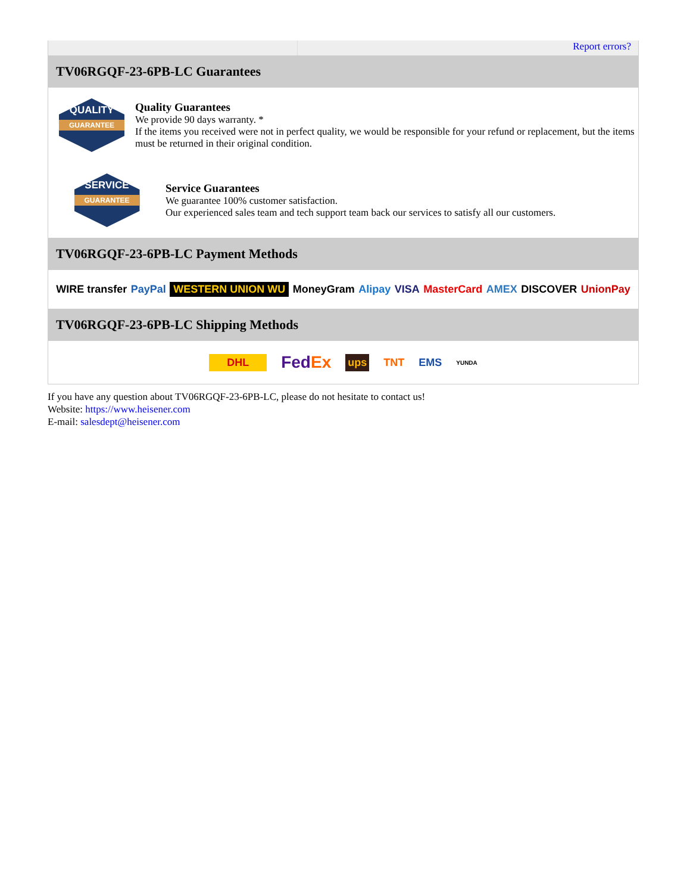Report errors?
TV06RGQF-23-6PB-LC Guarantees
QUALITY
GUARANTEE
Quality Guarantees
We provide 90 days warranty. *
If the items you received were not in perfect quality, we would be responsible for your refund or replacement, but the items must be returned in their original condition.
SERVICE
GUARANTEE
Service Guarantees
We guarantee 100% customer satisfaction.
Our experienced sales team and tech support team back our services to satisfy all our customers.
TV06RGQF-23-6PB-LC Payment Methods
WIRE transfer PayPal WESTERN UNION WU MoneyGram Alipay VISA MasterCard AMEX DISCOVER UnionPay
TV06RGQF-23-6PB-LC Shipping Methods
DHL FedEx ups TNT EMS YUNDA
If you have any question about TV06RGQF-23-6PB-LC, please do not hesitate to contact us!
Website: https://www.heisener.com
E-mail: salesdept@heisener.com